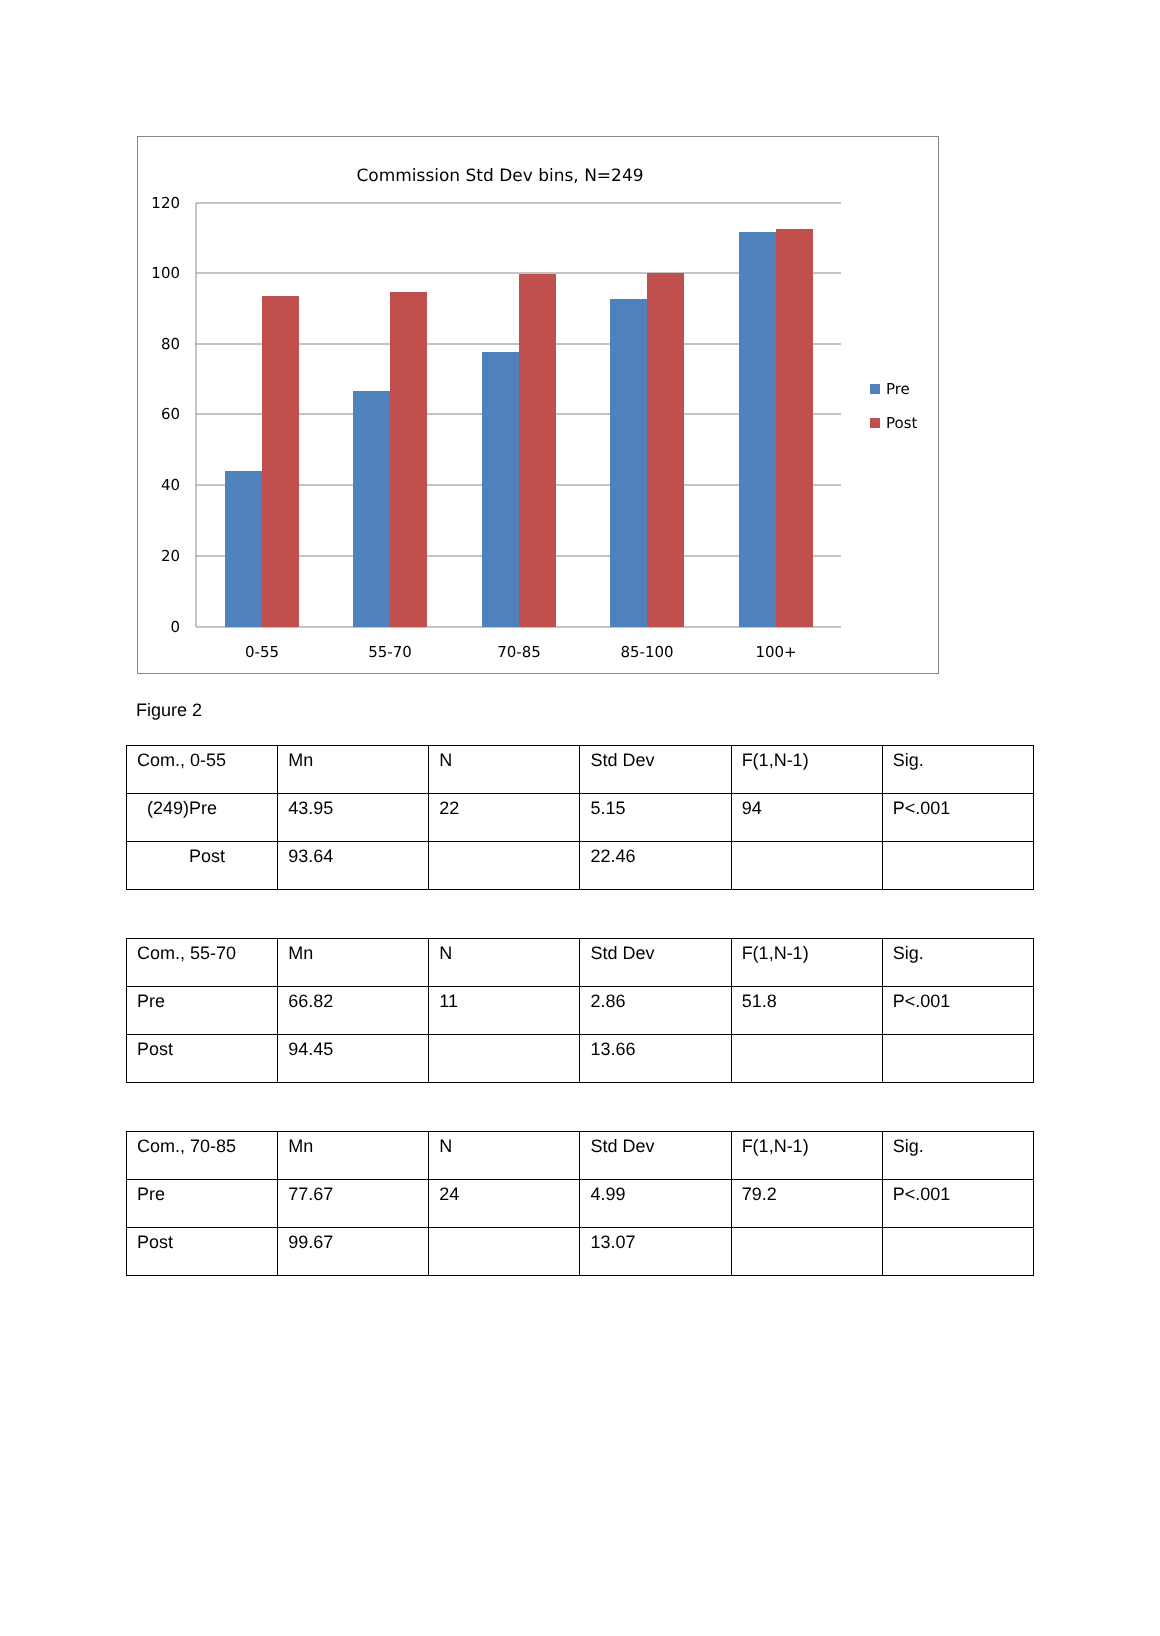Commission Std Dev bins, N=249
120
100
80
60
40
20
0
0-55
55-70
70-85
85-100
100+
Pre
Post
Figure 2
| Com., 0-55 | Mn | N | Std Dev | F(1,N-1) | Sig. |
| (249)Pre | 43.95 | 22 | 5.15 | 94 | P<.001 |
| Post | 93.64 | | 22.46 | | |
| Com., 55-70 | Mn | N | Std Dev | F(1,N-1) | Sig. |
| Pre | 66.82 | 11 | 2.86 | 51.8 | P<.001 |
| Post | 94.45 | | 13.66 | | |
| Com., 70-85 | Mn | N | Std Dev | F(1,N-1) | Sig. |
| Pre | 77.67 | 24 | 4.99 | 79.2 | P<.001 |
| Post | 99.67 | | 13.07 | | |